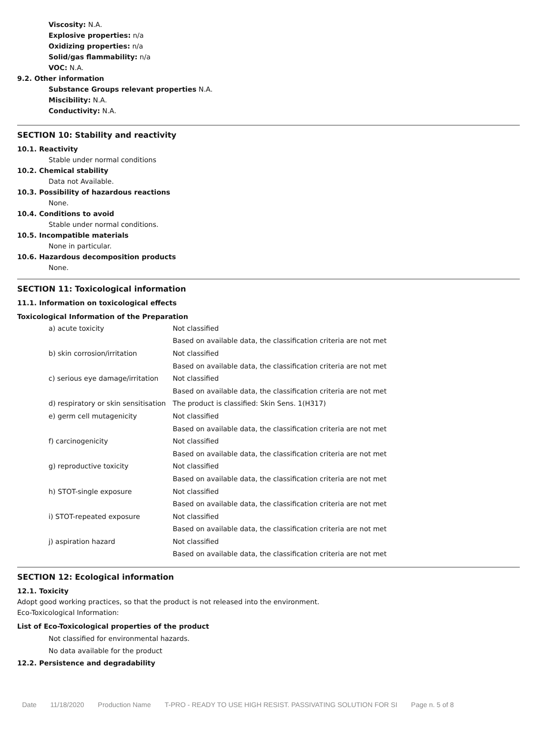Viscosity: N.A.
Explosive properties: n/a
Oxidizing properties: n/a
Solid/gas flammability: n/a
VOC: N.A.
9.2. Other information
Substance Groups relevant properties N.A.
Miscibility: N.A.
Conductivity: N.A.
SECTION 10: Stability and reactivity
10.1. Reactivity
Stable under normal conditions
10.2. Chemical stability
Data not Available.
10.3. Possibility of hazardous reactions
None.
10.4. Conditions to avoid
Stable under normal conditions.
10.5. Incompatible materials
None in particular.
10.6. Hazardous decomposition products
None.
SECTION 11: Toxicological information
11.1. Information on toxicological effects
Toxicological Information of the Preparation
| a) acute toxicity | Not classified |
| | Based on available data, the classification criteria are not met |
| b) skin corrosion/irritation | Not classified |
| | Based on available data, the classification criteria are not met |
| c) serious eye damage/irritation | Not classified |
| | Based on available data, the classification criteria are not met |
| d) respiratory or skin sensitisation | The product is classified: Skin Sens. 1(H317) |
| e) germ cell mutagenicity | Not classified |
| | Based on available data, the classification criteria are not met |
| f) carcinogenicity | Not classified |
| | Based on available data, the classification criteria are not met |
| g) reproductive toxicity | Not classified |
| | Based on available data, the classification criteria are not met |
| h) STOT-single exposure | Not classified |
| | Based on available data, the classification criteria are not met |
| i) STOT-repeated exposure | Not classified |
| | Based on available data, the classification criteria are not met |
| j) aspiration hazard | Not classified |
| | Based on available data, the classification criteria are not met |
SECTION 12: Ecological information
12.1. Toxicity
Adopt good working practices, so that the product is not released into the environment.
Eco-Toxicological Information:
List of Eco-Toxicological properties of the product
Not classified for environmental hazards.
No data available for the product
12.2. Persistence and degradability
Date 11/18/2020 Production Name T-PRO - READY TO USE HIGH RESIST. PASSIVATING SOLUTION FOR SI Page n. 5 of 8